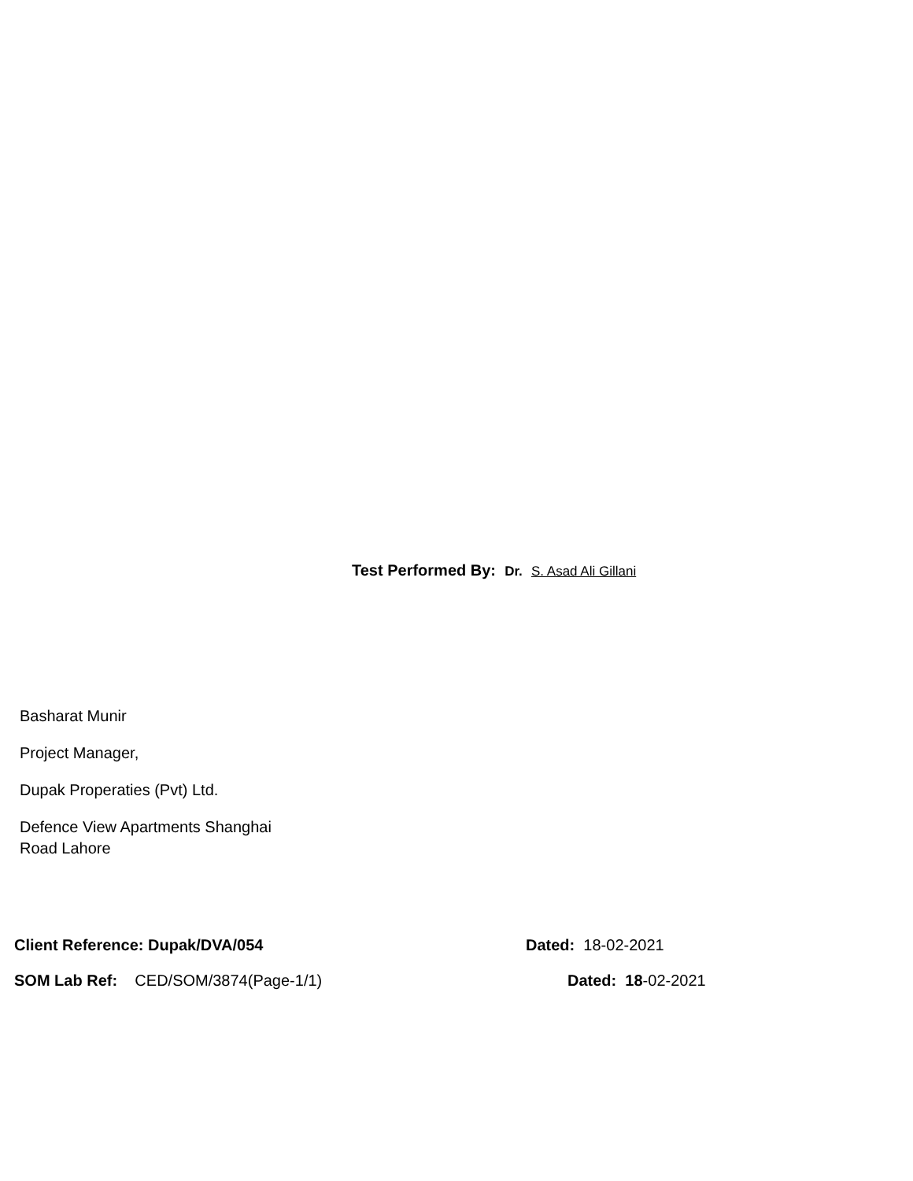Test Performed By: Dr. S. Asad Ali Gillani
Basharat Munir
Project Manager,
Dupak Properaties (Pvt) Ltd.
Defence View Apartments Shanghai
Road Lahore
Client Reference: Dupak/DVA/054 Dated: 18-02-2021
SOM Lab Ref: CED/SOM/3874(Page-1/1) Dated: 18-02-2021